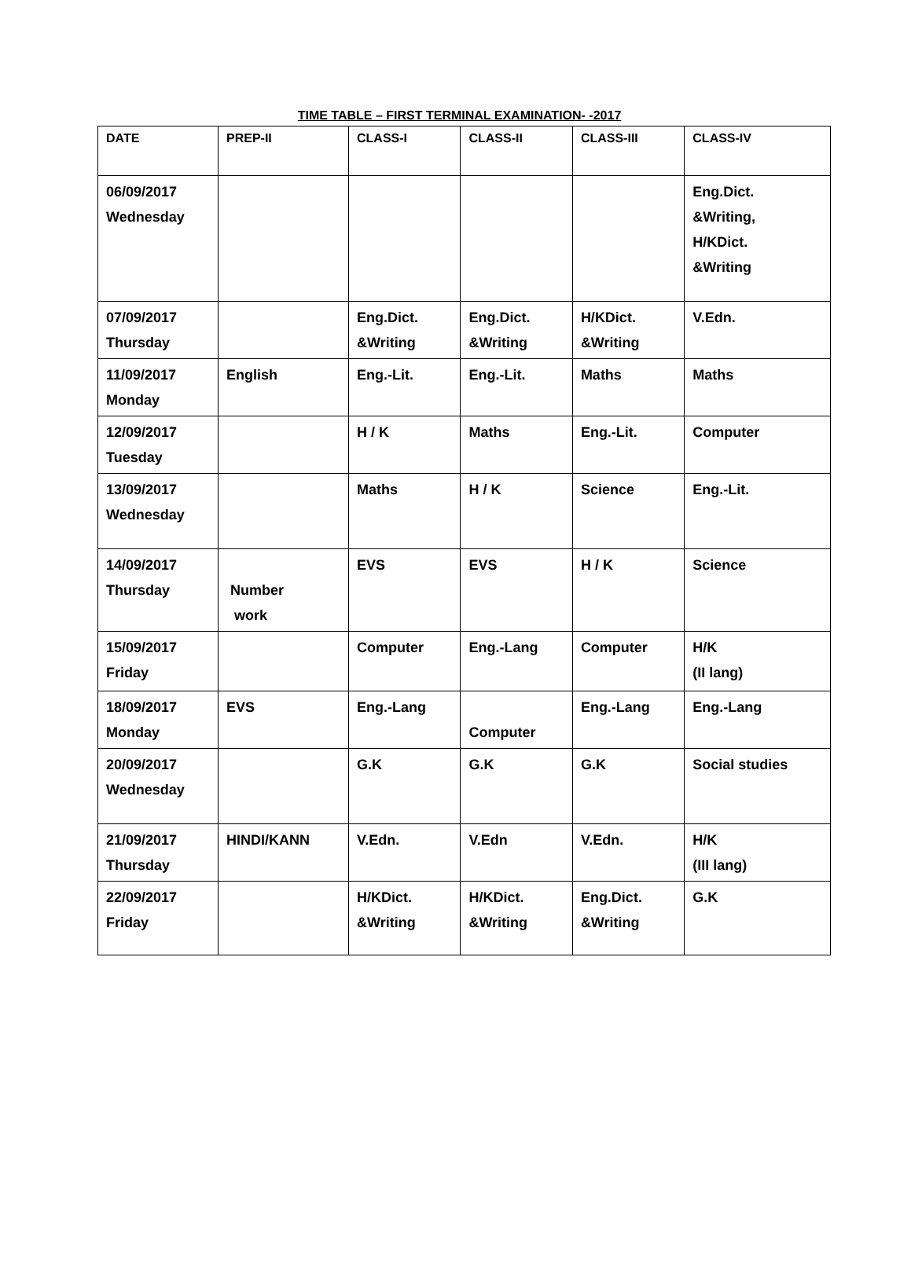TIME TABLE – FIRST TERMINAL EXAMINATION- -2017
| DATE | PREP-II | CLASS-I | CLASS-II | CLASS-III | CLASS-IV |
| 06/09/2017 Wednesday | | | | | Eng.Dict. &Writing, H/KDict. &Writing |
| 07/09/2017 Thursday | | Eng.Dict. &Writing | Eng.Dict. &Writing | H/KDict. &Writing | V.Edn. |
| 11/09/2017 Monday | English | Eng.-Lit. | Eng.-Lit. | Maths | Maths |
| 12/09/2017 Tuesday | | H / K | Maths | Eng.-Lit. | Computer |
| 13/09/2017 Wednesday | | Maths | H / K | Science | Eng.-Lit. |
| 14/09/2017 Thursday | Number work | EVS | EVS | H / K | Science |
| 15/09/2017 Friday | | Computer | Eng.-Lang | Computer | H/K (II lang) |
| 18/09/2017 Monday | EVS | Eng.-Lang | Computer | Eng.-Lang | Eng.-Lang |
| 20/09/2017 Wednesday | | G.K | G.K | G.K | Social studies |
| 21/09/2017 Thursday | HINDI/KANN | V.Edn. | V.Edn | V.Edn. | H/K (III lang) |
| 22/09/2017 Friday | | H/KDict. &Writing | H/KDict. &Writing | Eng.Dict. &Writing | G.K |